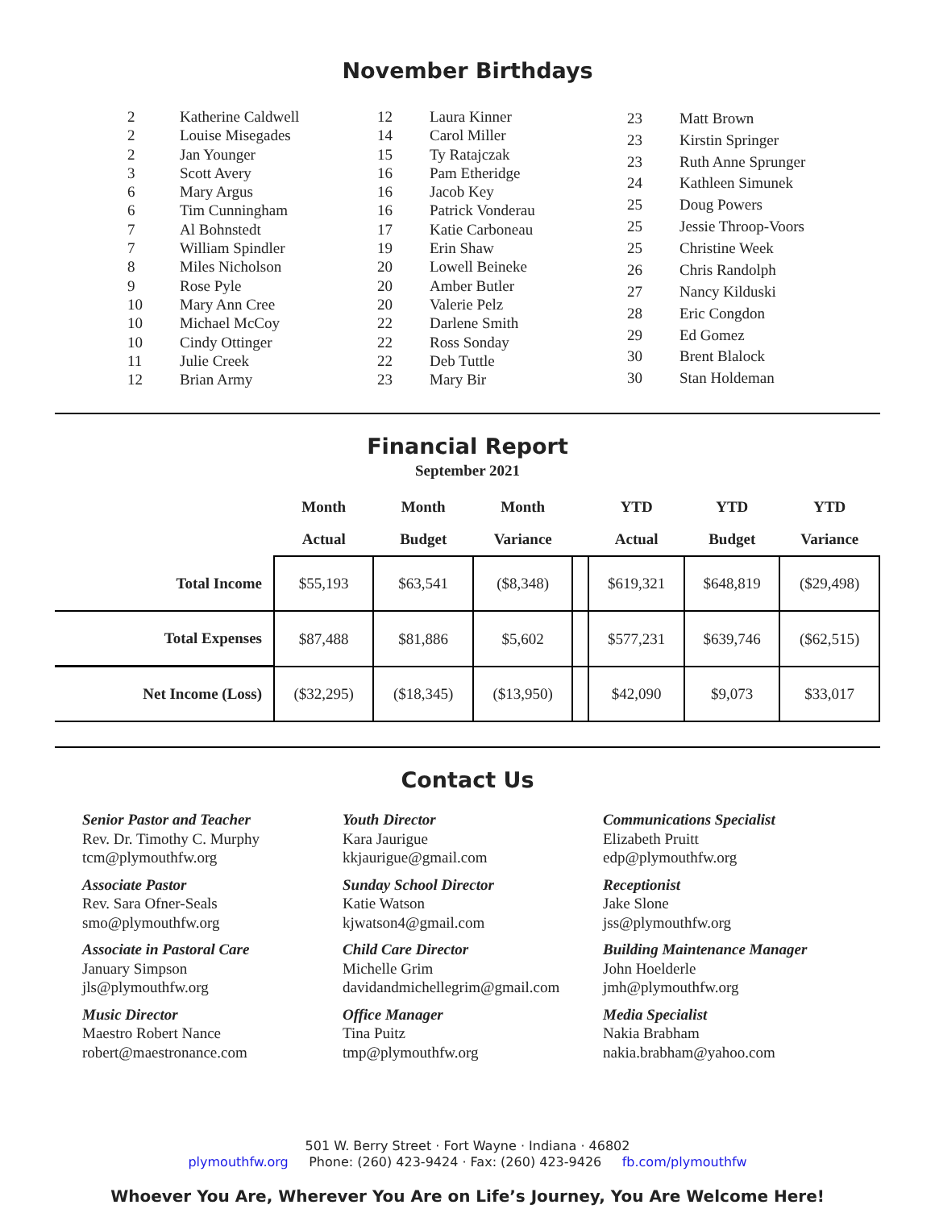November Birthdays
| 2 | Katherine Caldwell |
| 2 | Louise Misegades |
| 2 | Jan Younger |
| 3 | Scott Avery |
| 6 | Mary Argus |
| 6 | Tim Cunningham |
| 7 | Al Bohnstedt |
| 7 | William Spindler |
| 8 | Miles Nicholson |
| 9 | Rose Pyle |
| 10 | Mary Ann Cree |
| 10 | Michael McCoy |
| 10 | Cindy Ottinger |
| 11 | Julie Creek |
| 12 | Brian Army |
| 12 | Laura Kinner |
| 14 | Carol Miller |
| 15 | Ty Ratajczak |
| 16 | Pam Etheridge |
| 16 | Jacob Key |
| 16 | Patrick Vonderau |
| 17 | Katie Carboneau |
| 19 | Erin Shaw |
| 20 | Lowell Beineke |
| 20 | Amber Butler |
| 20 | Valerie Pelz |
| 22 | Darlene Smith |
| 22 | Ross Sonday |
| 22 | Deb Tuttle |
| 23 | Mary Bir |
| 23 | Matt Brown |
| 23 | Kirstin Springer |
| 23 | Ruth Anne Sprunger |
| 24 | Kathleen Simunek |
| 25 | Doug Powers |
| 25 | Jessie Throop-Voors |
| 25 | Christine Week |
| 26 | Chris Randolph |
| 27 | Nancy Kilduski |
| 28 | Eric Congdon |
| 29 | Ed Gomez |
| 30 | Brent Blalock |
| 30 | Stan Holdeman |
Financial Report
September 2021
| | Month | Month | Month | | YTD | YTD | YTD |
| --- | --- | --- | --- | --- | --- | --- | --- |
| | Actual | Budget | Variance | | Actual | Budget | Variance |
| Total Income | $55,193 | $63,541 | ($8,348) | | $619,321 | $648,819 | ($29,498) |
| Total Expenses | $87,488 | $81,886 | $5,602 | | $577,231 | $639,746 | ($62,515) |
| Net Income (Loss) | ($32,295) | ($18,345) | ($13,950) | | $42,090 | $9,073 | $33,017 |
Contact Us
Senior Pastor and Teacher
Rev. Dr. Timothy C. Murphy
tcm@plymouthfw.org
Associate Pastor
Rev. Sara Ofner-Seals
smo@plymouthfw.org
Associate in Pastoral Care
January Simpson
jls@plymouthfw.org
Music Director
Maestro Robert Nance
robert@maestronance.com
Youth Director
Kara Jaurigue
kkjaurigue@gmail.com
Sunday School Director
Katie Watson
kjwatson4@gmail.com
Child Care Director
Michelle Grim
davidandmichellegrim@gmail.com
Office Manager
Tina Puitz
tmp@plymouthfw.org
Communications Specialist
Elizabeth Pruitt
edp@plymouthfw.org
Receptionist
Jake Slone
jss@plymouthfw.org
Building Maintenance Manager
John Hoelderle
jmh@plymouthfw.org
Media Specialist
Nakia Brabham
nakia.brabham@yahoo.com
501 W. Berry Street · Fort Wayne · Indiana · 46802
plymouthfw.org Phone: (260) 423-9424 · Fax: (260) 423-9426 fb.com/plymouthfw
Whoever You Are, Wherever You Are on Life’s Journey, You Are Welcome Here!